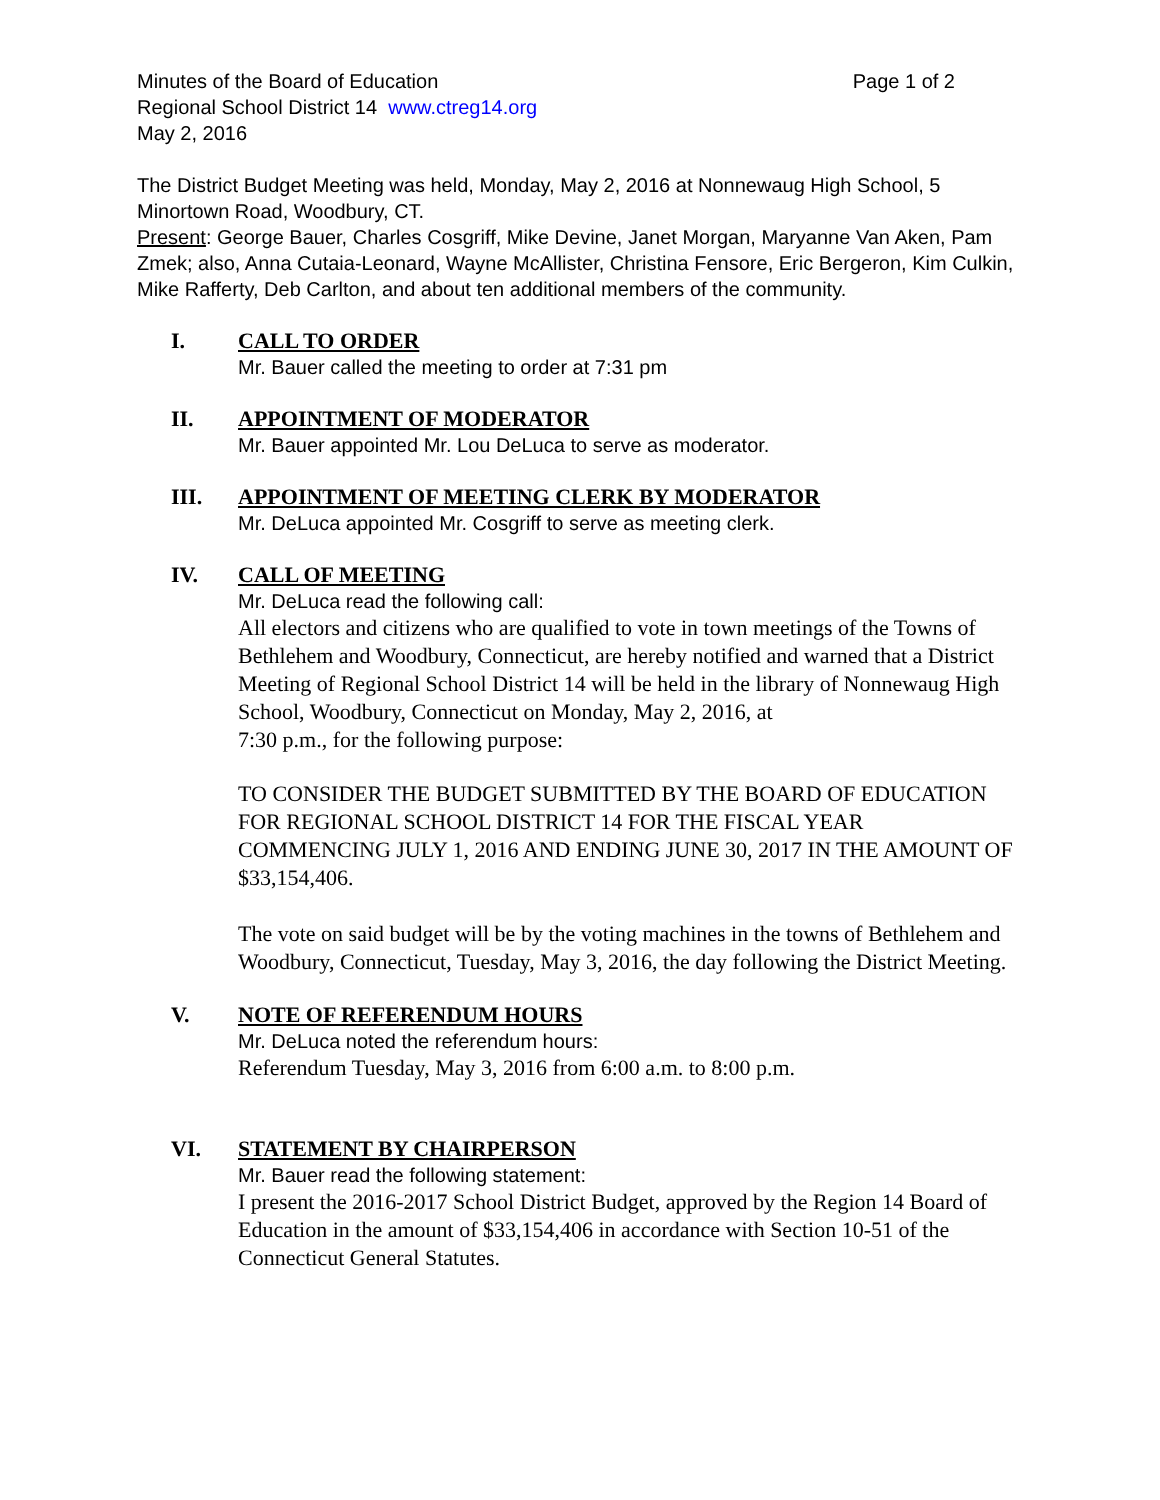Minutes of the Board of Education Page 1 of 2
Regional School District 14 www.ctreg14.org
May 2, 2016
The District Budget Meeting was held, Monday, May 2, 2016 at Nonnewaug High School, 5 Minortown Road, Woodbury, CT.
Present: George Bauer, Charles Cosgriff, Mike Devine, Janet Morgan, Maryanne Van Aken, Pam Zmek; also, Anna Cutaia-Leonard, Wayne McAllister, Christina Fensore, Eric Bergeron, Kim Culkin, Mike Rafferty, Deb Carlton, and about ten additional members of the community.
I.
CALL TO ORDER
Mr. Bauer called the meeting to order at 7:31 pm
II.
APPOINTMENT OF MODERATOR
Mr. Bauer appointed Mr. Lou DeLuca to serve as moderator.
III.
APPOINTMENT OF MEETING CLERK BY MODERATOR
Mr. DeLuca appointed Mr. Cosgriff to serve as meeting clerk.
IV.
CALL OF MEETING
Mr. DeLuca read the following call:
All electors and citizens who are qualified to vote in town meetings of the Towns of Bethlehem and Woodbury, Connecticut, are hereby notified and warned that a District Meeting of Regional School District 14 will be held in the library of Nonnewaug High School, Woodbury, Connecticut on Monday, May 2, 2016, at
7:30 p.m., for the following purpose:
TO CONSIDER THE BUDGET SUBMITTED BY THE BOARD OF EDUCATION FOR REGIONAL SCHOOL DISTRICT 14 FOR THE FISCAL YEAR COMMENCING JULY 1, 2016 AND ENDING JUNE 30, 2017 IN THE AMOUNT OF $33,154,406.
The vote on said budget will be by the voting machines in the towns of Bethlehem and Woodbury, Connecticut, Tuesday, May 3, 2016, the day following the District Meeting.
V.
NOTE OF REFERENDUM HOURS
Mr. DeLuca noted the referendum hours:
Referendum Tuesday, May 3, 2016 from 6:00 a.m. to 8:00 p.m.
VI.
STATEMENT BY CHAIRPERSON
Mr. Bauer read the following statement:
I present the 2016-2017 School District Budget, approved by the Region 14 Board of Education in the amount of $33,154,406 in accordance with Section 10-51 of the Connecticut General Statutes.